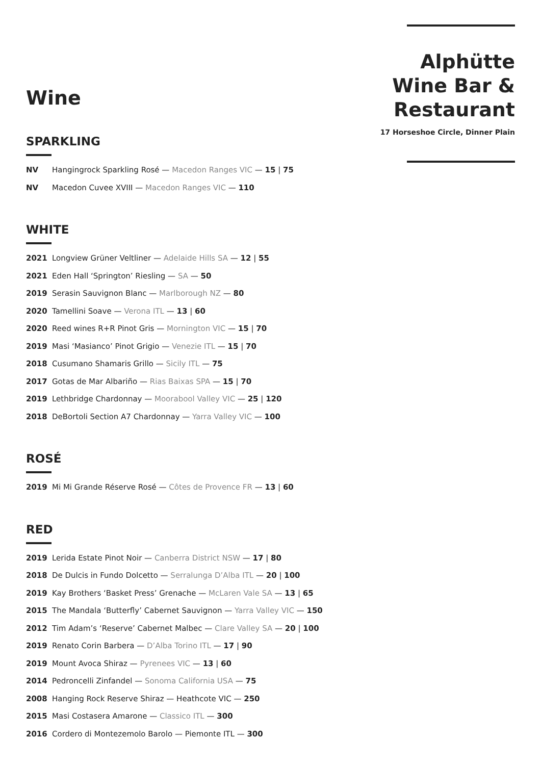Wine
SPARKLING
NV Hangingrock Sparkling Rosé — Macedon Ranges VIC — 15 | 75
NV Macedon Cuvee XVIII — Macedon Ranges VIC — 110
WHITE
2021 Longview Grüner Veltliner — Adelaide Hills SA — 12 | 55
2021 Eden Hall ‘Springton’ Riesling — SA — 50
2019 Serasin Sauvignon Blanc — Marlborough NZ — 80
2020 Tamellini Soave — Verona ITL — 13 | 60
2020 Reed wines R+R Pinot Gris — Mornington VIC — 15 | 70
2019 Masi ‘Masianco’ Pinot Grigio — Venezie ITL — 15 | 70
2018 Cusumano Shamaris Grillo — Sicily ITL — 75
2017 Gotas de Mar Albariño — Rias Baixas SPA — 15 | 70
2019 Lethbridge Chardonnay — Moorabool Valley VIC — 25 | 120
2018 DeBortoli Section A7 Chardonnay — Yarra Valley VIC — 100
ROSÉ
2019 Mi Mi Grande Réserve Rosé — Côtes de Provence FR — 13 | 60
RED
2019 Lerida Estate Pinot Noir — Canberra District NSW — 17 | 80
2018 De Dulcis in Fundo Dolcetto — Serralunga D’Alba ITL — 20 | 100
2019 Kay Brothers ‘Basket Press’ Grenache — McLaren Vale SA — 13 | 65
2015 The Mandala ‘Butterfly’ Cabernet Sauvignon — Yarra Valley VIC — 150
2012 Tim Adam’s ‘Reserve’ Cabernet Malbec — Clare Valley SA — 20 | 100
2019 Renato Corin Barbera — D’Alba Torino ITL — 17 | 90
2019 Mount Avoca Shiraz — Pyrenees VIC — 13 | 60
2014 Pedroncelli Zinfandel — Sonoma California USA — 75
2008 Hanging Rock Reserve Shiraz — Heathcote VIC — 250
2015 Masi Costasera Amarone — Classico ITL — 300
2016 Cordero di Montezemolo Barolo — Piemonte ITL — 300
Alphütte
Wine Bar &
Restaurant
17 Horseshoe Circle, Dinner Plain